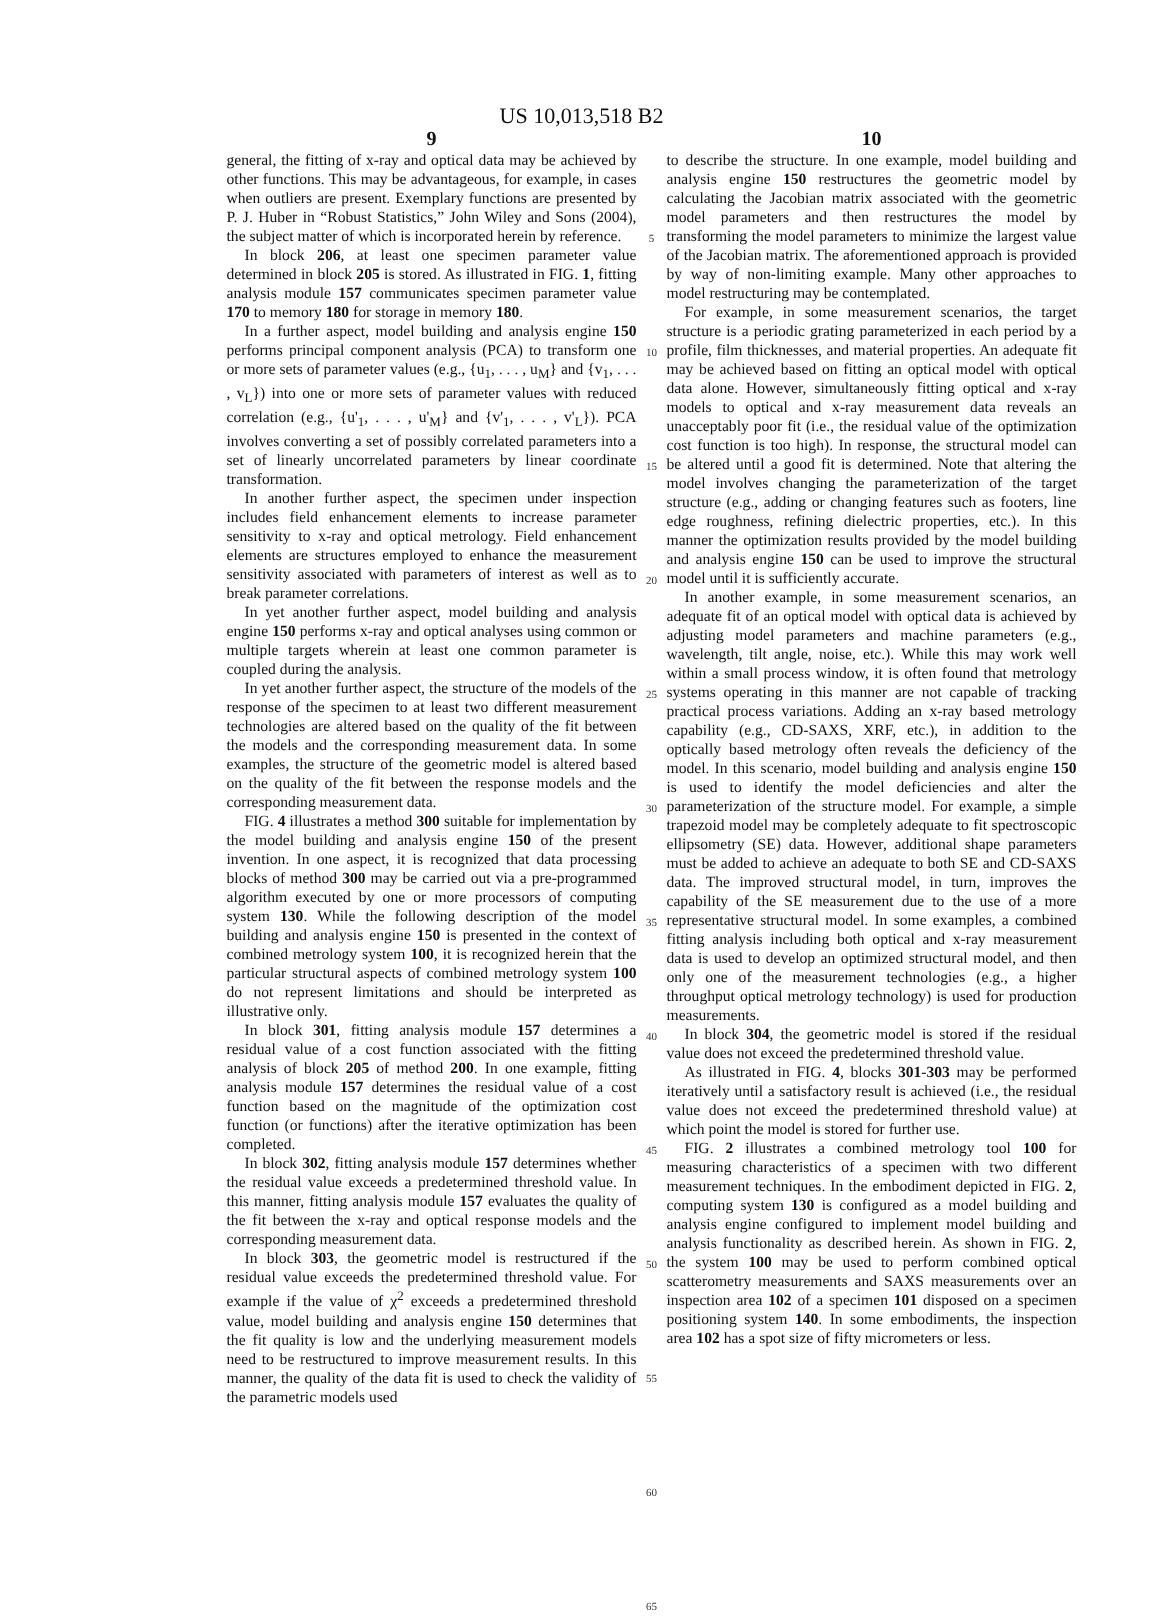US 10,013,518 B2
9
general, the fitting of x-ray and optical data may be achieved by other functions. This may be advantageous, for example, in cases when outliers are present. Exemplary functions are presented by P. J. Huber in “Robust Statistics,” John Wiley and Sons (2004), the subject matter of which is incorporated herein by reference.
In block 206, at least one specimen parameter value determined in block 205 is stored. As illustrated in FIG. 1, fitting analysis module 157 communicates specimen parameter value 170 to memory 180 for storage in memory 180.
In a further aspect, model building and analysis engine 150 performs principal component analysis (PCA) to transform one or more sets of parameter values (e.g., {u<sub>1</sub>, . . . , u<sub>M</sub>} and {v<sub>1</sub>, . . . , v<sub>L</sub>}) into one or more sets of parameter values with reduced correlation (e.g., {u'<sub>1</sub>, . . . , u'<sub>M</sub>} and {v'<sub>1</sub>, . . . , v'<sub>L</sub>}). PCA involves converting a set of possibly correlated parameters into a set of linearly uncorrelated parameters by linear coordinate transformation.
In another further aspect, the specimen under inspection includes field enhancement elements to increase parameter sensitivity to x-ray and optical metrology. Field enhancement elements are structures employed to enhance the measurement sensitivity associated with parameters of interest as well as to break parameter correlations.
In yet another further aspect, model building and analysis engine 150 performs x-ray and optical analyses using common or multiple targets wherein at least one common parameter is coupled during the analysis.
In yet another further aspect, the structure of the models of the response of the specimen to at least two different measurement technologies are altered based on the quality of the fit between the models and the corresponding measurement data. In some examples, the structure of the geometric model is altered based on the quality of the fit between the response models and the corresponding measurement data.
FIG. 4 illustrates a method 300 suitable for implementation by the model building and analysis engine 150 of the present invention. In one aspect, it is recognized that data processing blocks of method 300 may be carried out via a pre-programmed algorithm executed by one or more processors of computing system 130. While the following description of the model building and analysis engine 150 is presented in the context of combined metrology system 100, it is recognized herein that the particular structural aspects of combined metrology system 100 do not represent limitations and should be interpreted as illustrative only.
In block 301, fitting analysis module 157 determines a residual value of a cost function associated with the fitting analysis of block 205 of method 200. In one example, fitting analysis module 157 determines the residual value of a cost function based on the magnitude of the optimization cost function (or functions) after the iterative optimization has been completed.
In block 302, fitting analysis module 157 determines whether the residual value exceeds a predetermined threshold value. In this manner, fitting analysis module 157 evaluates the quality of the fit between the x-ray and optical response models and the corresponding measurement data.
In block 303, the geometric model is restructured if the residual value exceeds the predetermined threshold value. For example if the value of χ<sup>2</sup> exceeds a predetermined threshold value, model building and analysis engine 150 determines that the fit quality is low and the underlying measurement models need to be restructured to improve measurement results. In this manner, the quality of the data fit is used to check the validity of the parametric models used
5
10
15
20
25
30
35
40
45
50
55
60
65
10
to describe the structure. In one example, model building and analysis engine 150 restructures the geometric model by calculating the Jacobian matrix associated with the geometric model parameters and then restructures the model by transforming the model parameters to minimize the largest value of the Jacobian matrix. The aforementioned approach is provided by way of non-limiting example. Many other approaches to model restructuring may be contemplated.
For example, in some measurement scenarios, the target structure is a periodic grating parameterized in each period by a profile, film thicknesses, and material properties. An adequate fit may be achieved based on fitting an optical model with optical data alone. However, simultaneously fitting optical and x-ray models to optical and x-ray measurement data reveals an unacceptably poor fit (i.e., the residual value of the optimization cost function is too high). In response, the structural model can be altered until a good fit is determined. Note that altering the model involves changing the parameterization of the target structure (e.g., adding or changing features such as footers, line edge roughness, refining dielectric properties, etc.). In this manner the optimization results provided by the model building and analysis engine 150 can be used to improve the structural model until it is sufficiently accurate.
In another example, in some measurement scenarios, an adequate fit of an optical model with optical data is achieved by adjusting model parameters and machine parameters (e.g., wavelength, tilt angle, noise, etc.). While this may work well within a small process window, it is often found that metrology systems operating in this manner are not capable of tracking practical process variations. Adding an x-ray based metrology capability (e.g., CD-SAXS, XRF, etc.), in addition to the optically based metrology often reveals the deficiency of the model. In this scenario, model building and analysis engine 150 is used to identify the model deficiencies and alter the parameterization of the structure model. For example, a simple trapezoid model may be completely adequate to fit spectroscopic ellipsometry (SE) data. However, additional shape parameters must be added to achieve an adequate to both SE and CD-SAXS data. The improved structural model, in turn, improves the capability of the SE measurement due to the use of a more representative structural model. In some examples, a combined fitting analysis including both optical and x-ray measurement data is used to develop an optimized structural model, and then only one of the measurement technologies (e.g., a higher throughput optical metrology technology) is used for production measurements.
In block 304, the geometric model is stored if the residual value does not exceed the predetermined threshold value.
As illustrated in FIG. 4, blocks 301-303 may be performed iteratively until a satisfactory result is achieved (i.e., the residual value does not exceed the predetermined threshold value) at which point the model is stored for further use.
FIG. 2 illustrates a combined metrology tool 100 for measuring characteristics of a specimen with two different measurement techniques. In the embodiment depicted in FIG. 2, computing system 130 is configured as a model building and analysis engine configured to implement model building and analysis functionality as described herein. As shown in FIG. 2, the system 100 may be used to perform combined optical scatterometry measurements and SAXS measurements over an inspection area 102 of a specimen 101 disposed on a specimen positioning system 140. In some embodiments, the inspection area 102 has a spot size of fifty micrometers or less.